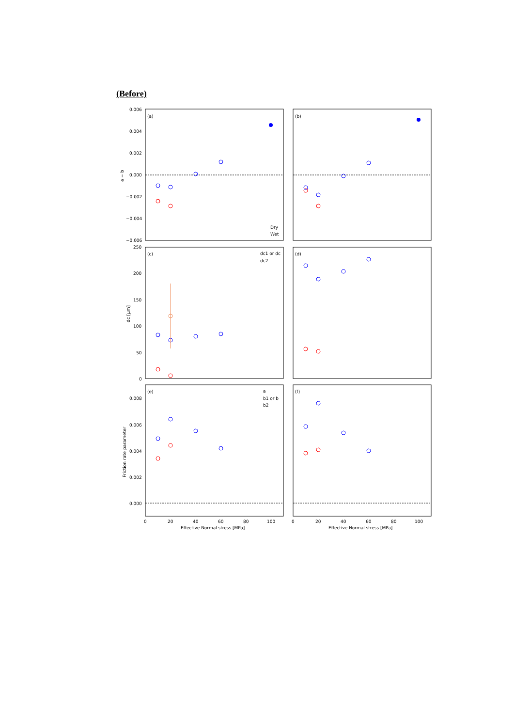(Before)
(a)
(b)
(c)
(d)
(e)
(f)
0.006
0.004
0.002
0.000
−0.002
−0.004
−0.006
a − b
Dry
Wet
250
200
150
100
50
0
dc [μm]
dc1 or dc
dc2
0.008
0.006
0.004
0.002
0.000
Friction rate parameter
a
b1 or b
b2
0
20
40
60
80
100
0
20
40
60
80
100
Effective Normal stress [MPa]
Effective Normal stress [MPa]